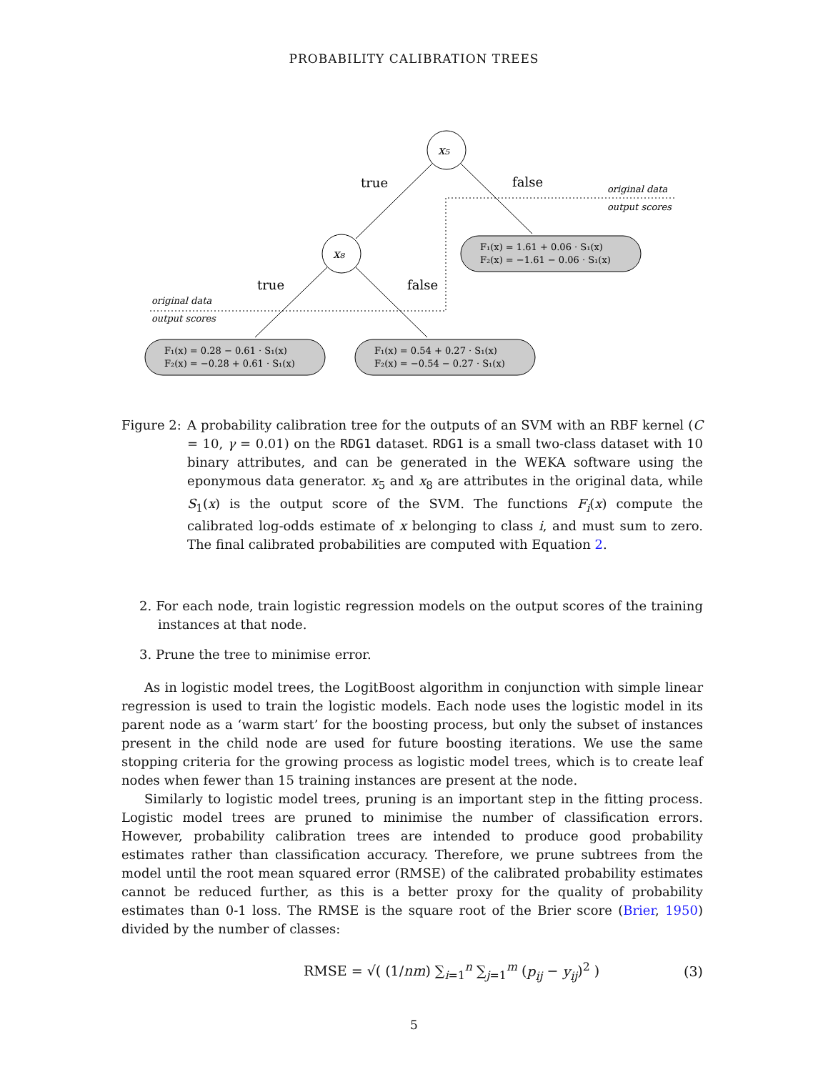PROBABILITY CALIBRATION TREES
x₅
x₈
true
false
true
false
original data
output scores
original data
output scores
F₁(x) = 1.61 + 0.06 · S₁(x)
F₂(x) = −1.61 − 0.06 · S₁(x)
F₁(x) = 0.28 − 0.61 · S₁(x)
F₂(x) = −0.28 + 0.61 · S₁(x)
F₁(x) = 0.54 + 0.27 · S₁(x)
F₂(x) = −0.54 − 0.27 · S₁(x)
Figure 2:
A probability calibration tree for the outputs of an SVM with an RBF kernel (C = 10, γ = 0.01) on the RDG1 dataset. RDG1 is a small two-class dataset with 10 binary attributes, and can be generated in the WEKA software using the eponymous data generator. x<sub>5</sub> and x<sub>8</sub> are attributes in the original data, while S<sub>1</sub>(x) is the output score of the SVM. The functions F<sub>i</sub>(x) compute the calibrated log-odds estimate of x belonging to class i, and must sum to zero. The final calibrated probabilities are computed with Equation 2.
2. For each node, train logistic regression models on the output scores of the training instances at that node.
3. Prune the tree to minimise error.
As in logistic model trees, the LogitBoost algorithm in conjunction with simple linear regression is used to train the logistic models. Each node uses the logistic model in its parent node as a ‘warm start’ for the boosting process, but only the subset of instances present in the child node are used for future boosting iterations. We use the same stopping criteria for the growing process as logistic model trees, which is to create leaf nodes when fewer than 15 training instances are present at the node.
Similarly to logistic model trees, pruning is an important step in the fitting process. Logistic model trees are pruned to minimise the number of classification errors. However, probability calibration trees are intended to produce good probability estimates rather than classification accuracy. Therefore, we prune subtrees from the model until the root mean squared error (RMSE) of the calibrated probability estimates cannot be reduced further, as this is a better proxy for the quality of probability estimates than 0-1 loss. The RMSE is the square root of the Brier score (Brier, 1950) divided by the number of classes:
RMSE = √( (1/nm) ∑<sub>i=1</sub><sup>n</sup> ∑<sub>j=1</sub><sup>m</sup> (p<sub>ij</sub> − y<sub>ij</sub>)<sup>2</sup> )
(3)
5